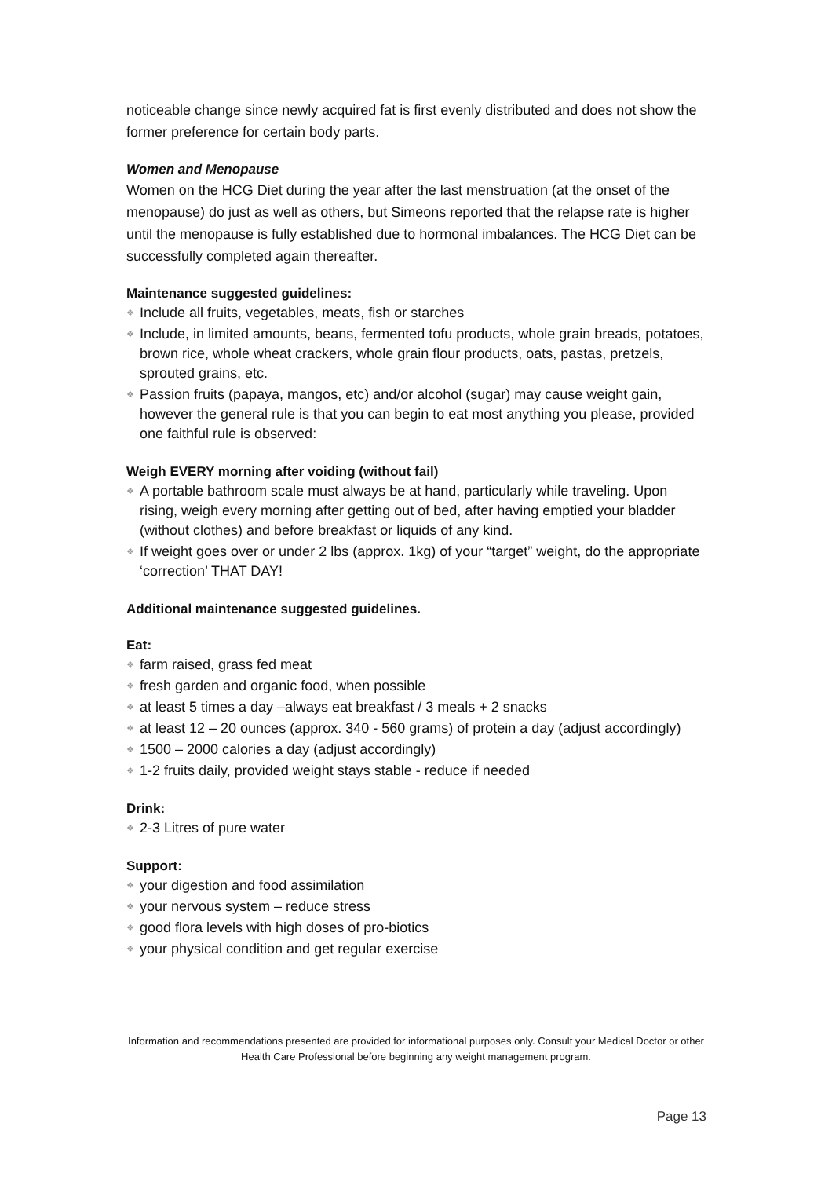noticeable change since newly acquired fat is first evenly distributed and does not show the former preference for certain body parts.
Women and Menopause
Women on the HCG Diet during the year after the last menstruation (at the onset of the menopause) do just as well as others, but Simeons reported that the relapse rate is higher until the menopause is fully established due to hormonal imbalances. The HCG Diet can be successfully completed again thereafter.
Maintenance suggested guidelines:
❖ Include all fruits, vegetables, meats, fish or starches
❖ Include, in limited amounts, beans, fermented tofu products, whole grain breads, potatoes, brown rice, whole wheat crackers, whole grain flour products, oats, pastas, pretzels, sprouted grains, etc.
❖ Passion fruits (papaya, mangos, etc) and/or alcohol (sugar) may cause weight gain, however the general rule is that you can begin to eat most anything you please, provided one faithful rule is observed:
Weigh EVERY morning after voiding (without fail)
❖ A portable bathroom scale must always be at hand, particularly while traveling. Upon rising, weigh every morning after getting out of bed, after having emptied your bladder (without clothes) and before breakfast or liquids of any kind.
❖ If weight goes over or under 2 lbs (approx. 1kg) of your “target” weight, do the appropriate ‘correction’ THAT DAY!
Additional maintenance suggested guidelines.
Eat:
❖ farm raised, grass fed meat
❖ fresh garden and organic food, when possible
❖ at least 5 times a day –always eat breakfast / 3 meals + 2 snacks
❖ at least 12 – 20 ounces (approx. 340 - 560 grams) of protein a day (adjust accordingly)
❖ 1500 – 2000 calories a day (adjust accordingly)
❖ 1-2 fruits daily, provided weight stays stable - reduce if needed
Drink:
❖ 2-3 Litres of pure water
Support:
❖ your digestion and food assimilation
❖ your nervous system – reduce stress
❖ good flora levels with high doses of pro-biotics
❖ your physical condition and get regular exercise
Information and recommendations presented are provided for informational purposes only. Consult your Medical Doctor or other Health Care Professional before beginning any weight management program.
Page 13